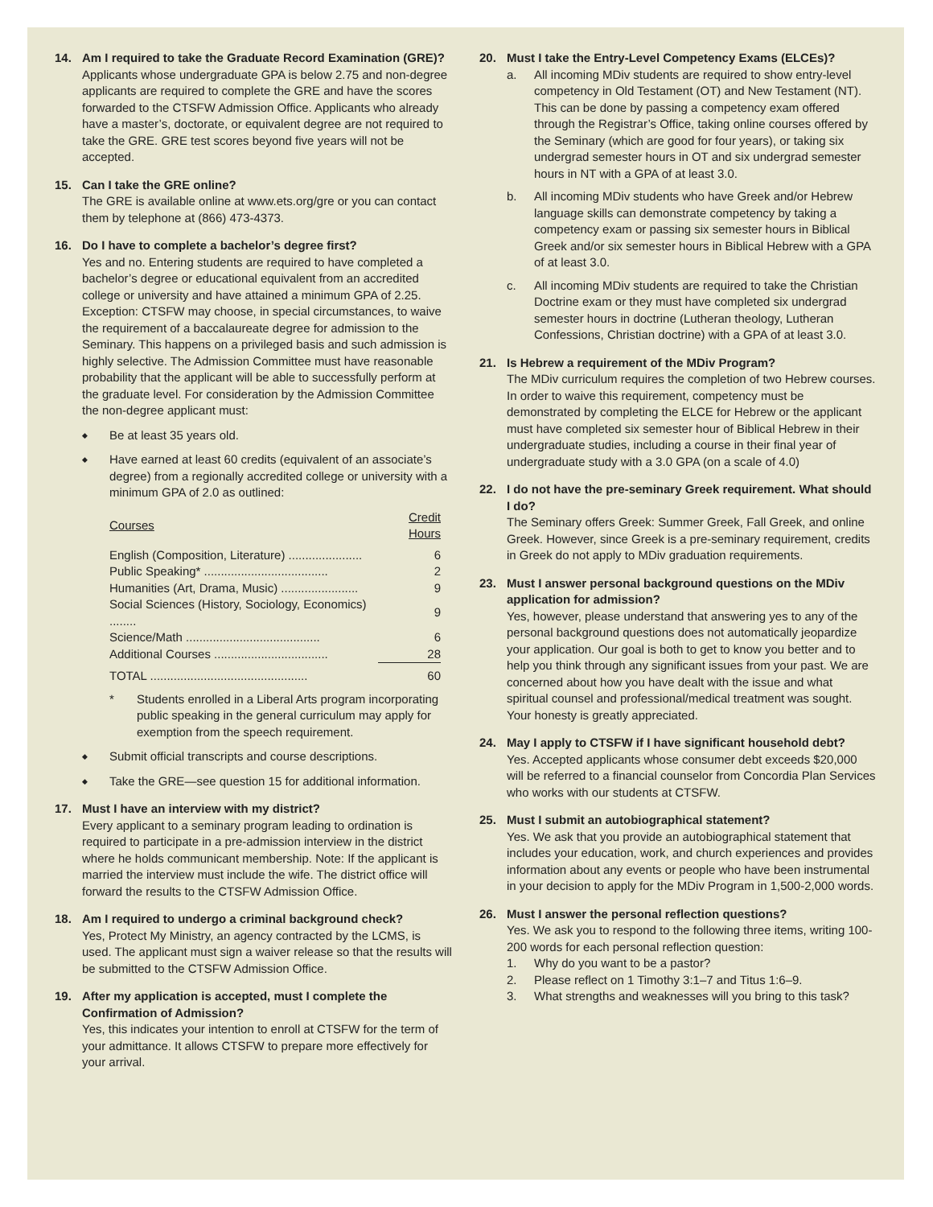14. Am I required to take the Graduate Record Examination (GRE)?
Applicants whose undergraduate GPA is below 2.75 and non-degree applicants are required to complete the GRE and have the scores forwarded to the CTSFW Admission Office. Applicants who already have a master’s, doctorate, or equivalent degree are not required to take the GRE. GRE test scores beyond five years will not be accepted.
15. Can I take the GRE online?
The GRE is available online at www.ets.org/gre or you can contact them by telephone at (866) 473-4373.
16. Do I have to complete a bachelor’s degree first?
Yes and no. Entering students are required to have completed a bachelor’s degree or educational equivalent from an accredited college or university and have attained a minimum GPA of 2.25. Exception: CTSFW may choose, in special circumstances, to waive the requirement of a baccalaureate degree for admission to the Seminary. This happens on a privileged basis and such admission is highly selective. The Admission Committee must have reasonable probability that the applicant will be able to successfully perform at the graduate level. For consideration by the Admission Committee the non-degree applicant must:
◆ Be at least 35 years old.
◆ Have earned at least 60 credits (equivalent of an associate’s degree) from a regionally accredited college or university with a minimum GPA of 2.0 as outlined:
| Courses | Credit Hours |
| --- | --- |
| English (Composition, Literature) ...................... | 6 |
| Public Speaking* ..................................... | 2 |
| Humanities (Art, Drama, Music) ....................... | 9 |
| Social Sciences (History, Sociology, Economics) ........ | 9 |
| Science/Math ........................................ | 6 |
| Additional Courses .................................. | 28 |
| TOTAL ............................................... | 60 |
* Students enrolled in a Liberal Arts program incorporating public speaking in the general curriculum may apply for exemption from the speech requirement.
◆ Submit official transcripts and course descriptions.
◆ Take the GRE—see question 15 for additional information.
17. Must I have an interview with my district?
Every applicant to a seminary program leading to ordination is required to participate in a pre-admission interview in the district where he holds communicant membership. Note: If the applicant is married the interview must include the wife. The district office will forward the results to the CTSFW Admission Office.
18. Am I required to undergo a criminal background check?
Yes, Protect My Ministry, an agency contracted by the LCMS, is used. The applicant must sign a waiver release so that the results will be submitted to the CTSFW Admission Office.
19. After my application is accepted, must I complete the Confirmation of Admission?
Yes, this indicates your intention to enroll at CTSFW for the term of your admittance. It allows CTSFW to prepare more effectively for your arrival.
20. Must I take the Entry-Level Competency Exams (ELCEs)?
a. All incoming MDiv students are required to show entry-level competency in Old Testament (OT) and New Testament (NT). This can be done by passing a competency exam offered through the Registrar’s Office, taking online courses offered by the Seminary (which are good for four years), or taking six undergrad semester hours in OT and six undergrad semester hours in NT with a GPA of at least 3.0.
b. All incoming MDiv students who have Greek and/or Hebrew language skills can demonstrate competency by taking a competency exam or passing six semester hours in Biblical Greek and/or six semester hours in Biblical Hebrew with a GPA of at least 3.0.
c. All incoming MDiv students are required to take the Christian Doctrine exam or they must have completed six undergrad semester hours in doctrine (Lutheran theology, Lutheran Confessions, Christian doctrine) with a GPA of at least 3.0.
21. Is Hebrew a requirement of the MDiv Program?
The MDiv curriculum requires the completion of two Hebrew courses. In order to waive this requirement, competency must be demonstrated by completing the ELCE for Hebrew or the applicant must have completed six semester hour of Biblical Hebrew in their undergraduate studies, including a course in their final year of undergraduate study with a 3.0 GPA (on a scale of 4.0)
22. I do not have the pre-seminary Greek requirement. What should I do?
The Seminary offers Greek: Summer Greek, Fall Greek, and online Greek. However, since Greek is a pre-seminary requirement, credits in Greek do not apply to MDiv graduation requirements.
23. Must I answer personal background questions on the MDiv application for admission?
Yes, however, please understand that answering yes to any of the personal background questions does not automatically jeopardize your application. Our goal is both to get to know you better and to help you think through any significant issues from your past. We are concerned about how you have dealt with the issue and what spiritual counsel and professional/medical treatment was sought. Your honesty is greatly appreciated.
24. May I apply to CTSFW if I have significant household debt?
Yes. Accepted applicants whose consumer debt exceeds $20,000 will be referred to a financial counselor from Concordia Plan Services who works with our students at CTSFW.
25. Must I submit an autobiographical statement?
Yes. We ask that you provide an autobiographical statement that includes your education, work, and church experiences and provides information about any events or people who have been instrumental in your decision to apply for the MDiv Program in 1,500-2,000 words.
26. Must I answer the personal reflection questions?
Yes. We ask you to respond to the following three items, writing 100-200 words for each personal reflection question:
1. Why do you want to be a pastor?
2. Please reflect on 1 Timothy 3:1–7 and Titus 1:6–9.
3. What strengths and weaknesses will you bring to this task?